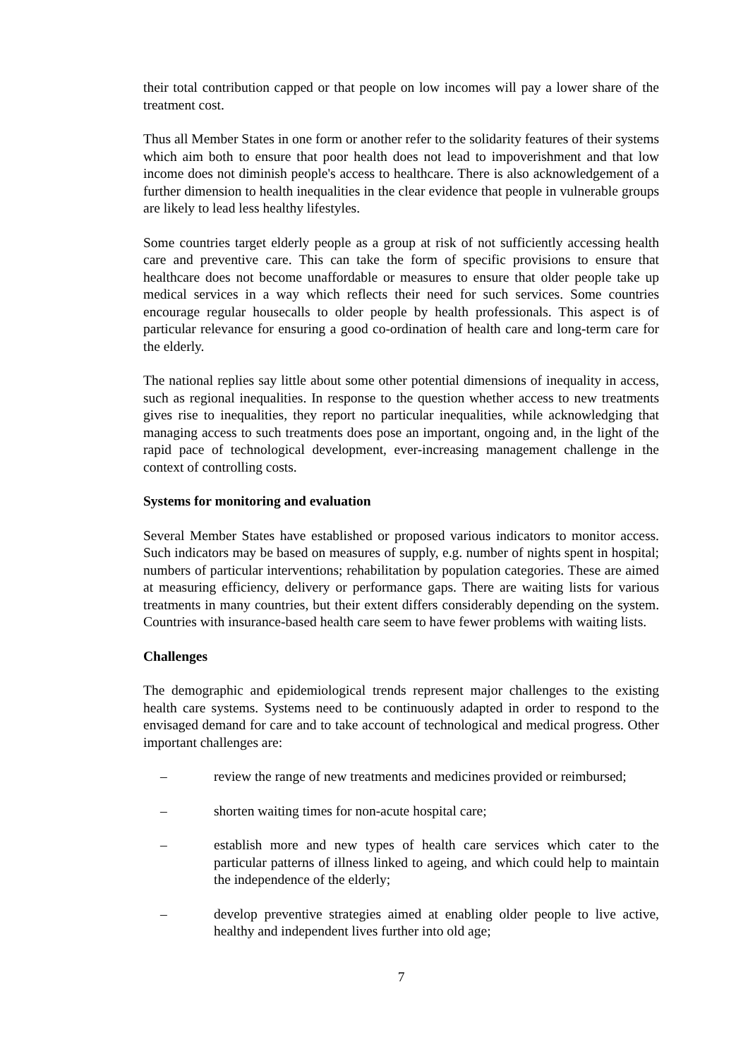their total contribution capped or that people on low incomes will pay a lower share of the treatment cost.
Thus all Member States in one form or another refer to the solidarity features of their systems which aim both to ensure that poor health does not lead to impoverishment and that low income does not diminish people's access to healthcare. There is also acknowledgement of a further dimension to health inequalities in the clear evidence that people in vulnerable groups are likely to lead less healthy lifestyles.
Some countries target elderly people as a group at risk of not sufficiently accessing health care and preventive care. This can take the form of specific provisions to ensure that healthcare does not become unaffordable or measures to ensure that older people take up medical services in a way which reflects their need for such services. Some countries encourage regular housecalls to older people by health professionals. This aspect is of particular relevance for ensuring a good co-ordination of health care and long-term care for the elderly.
The national replies say little about some other potential dimensions of inequality in access, such as regional inequalities. In response to the question whether access to new treatments gives rise to inequalities, they report no particular inequalities, while acknowledging that managing access to such treatments does pose an important, ongoing and, in the light of the rapid pace of technological development, ever-increasing management challenge in the context of controlling costs.
Systems for monitoring and evaluation
Several Member States have established or proposed various indicators to monitor access. Such indicators may be based on measures of supply, e.g. number of nights spent in hospital; numbers of particular interventions; rehabilitation by population categories. These are aimed at measuring efficiency, delivery or performance gaps. There are waiting lists for various treatments in many countries, but their extent differs considerably depending on the system. Countries with insurance-based health care seem to have fewer problems with waiting lists.
Challenges
The demographic and epidemiological trends represent major challenges to the existing health care systems. Systems need to be continuously adapted in order to respond to the envisaged demand for care and to take account of technological and medical progress. Other important challenges are:
– review the range of new treatments and medicines provided or reimbursed;
– shorten waiting times for non-acute hospital care;
– establish more and new types of health care services which cater to the particular patterns of illness linked to ageing, and which could help to maintain the independence of the elderly;
– develop preventive strategies aimed at enabling older people to live active, healthy and independent lives further into old age;
7